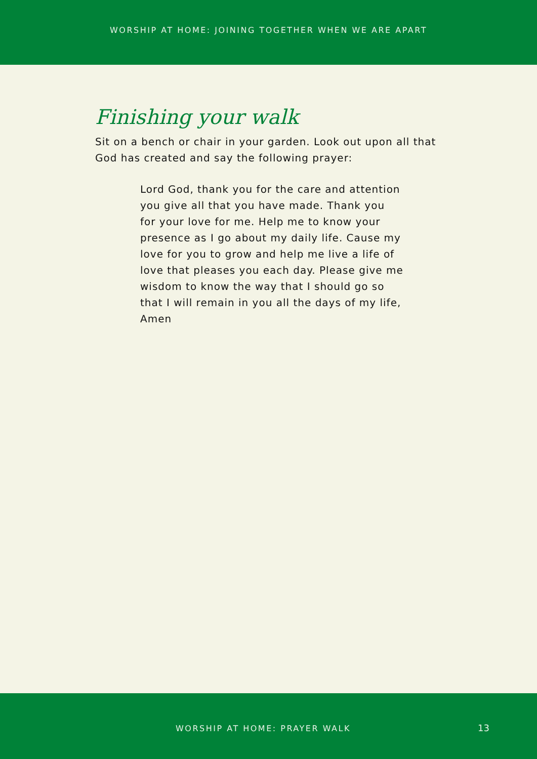WORSHIP AT HOME: JOINING TOGETHER WHEN WE ARE APART
Finishing your walk
Sit on a bench or chair in your garden. Look out upon all that God has created and say the following prayer:
Lord God, thank you for the care and attention you give all that you have made. Thank you for your love for me. Help me to know your presence as I go about my daily life. Cause my love for you to grow and help me live a life of love that pleases you each day. Please give me wisdom to know the way that I should go so that I will remain in you all the days of my life, Amen
WORSHIP AT HOME: PRAYER WALK 13